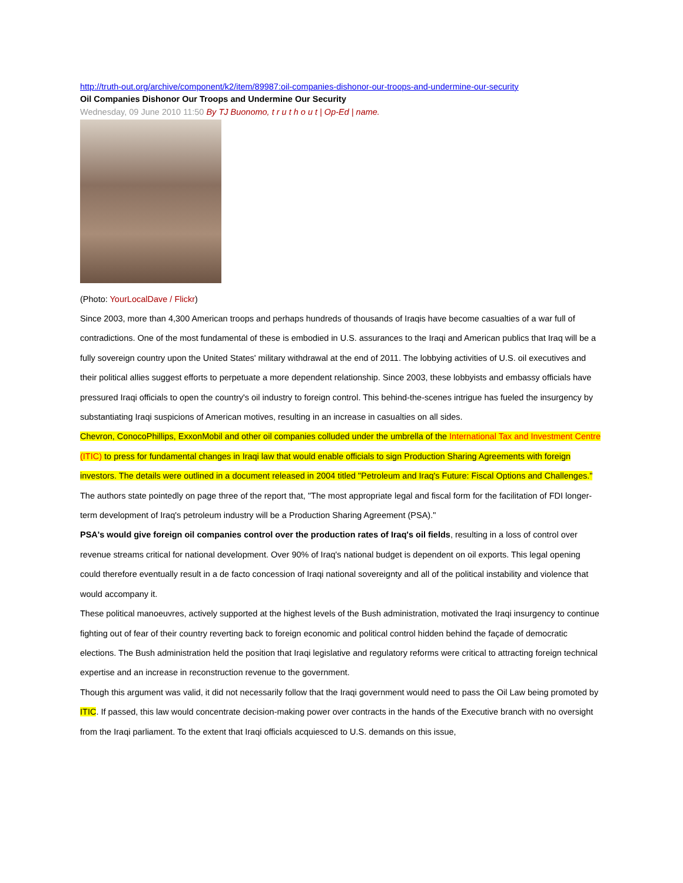http://truth-out.org/archive/component/k2/item/89987:oil-companies-dishonor-our-troops-and-undermine-our-security
Oil Companies Dishonor Our Troops and Undermine Our Security
Wednesday, 09 June 2010 11:50 By TJ Buonomo, t r u t h o u t | Op-Ed | name.
(Photo: YourLocalDave / Flickr)
Since 2003, more than 4,300 American troops and perhaps hundreds of thousands of Iraqis have become casualties of a war full of contradictions. One of the most fundamental of these is embodied in U.S. assurances to the Iraqi and American publics that Iraq will be a fully sovereign country upon the United States' military withdrawal at the end of 2011. The lobbying activities of U.S. oil executives and their political allies suggest efforts to perpetuate a more dependent relationship. Since 2003, these lobbyists and embassy officials have pressured Iraqi officials to open the country's oil industry to foreign control. This behind-the-scenes intrigue has fueled the insurgency by substantiating Iraqi suspicions of American motives, resulting in an increase in casualties on all sides.
Chevron, ConocoPhillips, ExxonMobil and other oil companies colluded under the umbrella of the International Tax and Investment Centre (ITIC) to press for fundamental changes in Iraqi law that would enable officials to sign Production Sharing Agreements with foreign investors. The details were outlined in a document released in 2004 titled "Petroleum and Iraq's Future: Fiscal Options and Challenges." The authors state pointedly on page three of the report that, "The most appropriate legal and fiscal form for the facilitation of FDI longer-term development of Iraq's petroleum industry will be a Production Sharing Agreement (PSA)."
PSA's would give foreign oil companies control over the production rates of Iraq's oil fields, resulting in a loss of control over revenue streams critical for national development. Over 90% of Iraq's national budget is dependent on oil exports. This legal opening could therefore eventually result in a de facto concession of Iraqi national sovereignty and all of the political instability and violence that would accompany it.
These political manoeuvres, actively supported at the highest levels of the Bush administration, motivated the Iraqi insurgency to continue fighting out of fear of their country reverting back to foreign economic and political control hidden behind the façade of democratic elections. The Bush administration held the position that Iraqi legislative and regulatory reforms were critical to attracting foreign technical expertise and an increase in reconstruction revenue to the government.
Though this argument was valid, it did not necessarily follow that the Iraqi government would need to pass the Oil Law being promoted by ITIC. If passed, this law would concentrate decision-making power over contracts in the hands of the Executive branch with no oversight from the Iraqi parliament. To the extent that Iraqi officials acquiesced to U.S. demands on this issue,